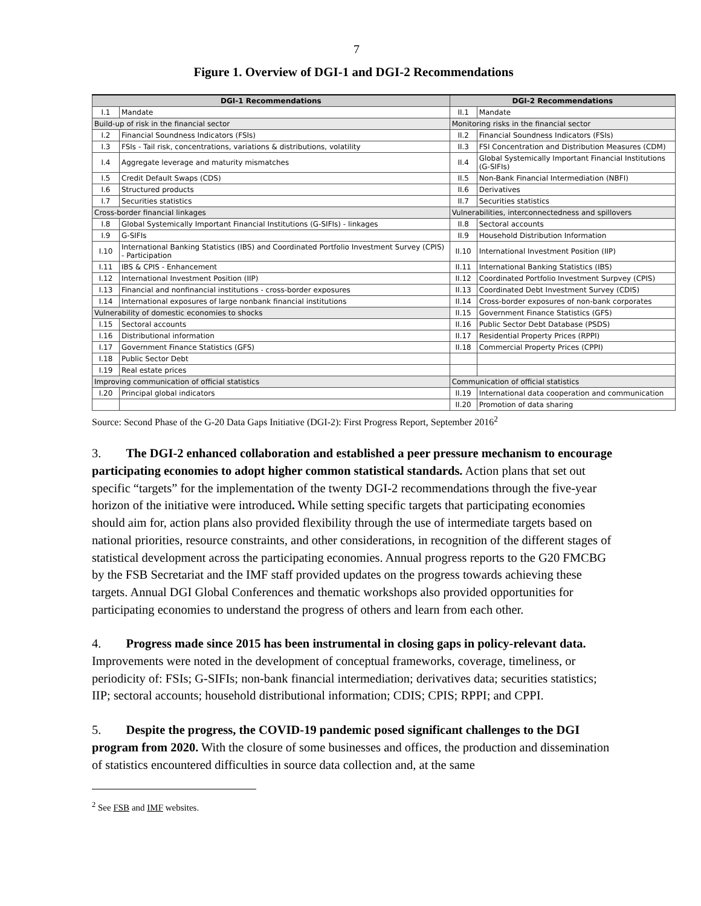7
Figure 1. Overview of DGI-1 and DGI-2 Recommendations
| DGI-1 Recommendations | | DGI-2 Recommendations | |
| --- | --- | --- | --- |
| I.1 | Mandate | II.1 | Mandate |
| Build-up of risk in the financial sector | | Monitoring risks in the financial sector | |
| I.2 | Financial Soundness Indicators (FSIs) | II.2 | Financial Soundness Indicators (FSIs) |
| I.3 | FSIs - Tail risk, concentrations, variations & distributions, volatility | II.3 | FSI Concentration and Distribution Measures (CDM) |
| I.4 | Aggregate leverage and maturity mismatches | II.4 | Global Systemically Important Financial Institutions (G-SIFIs) |
| I.5 | Credit Default Swaps (CDS) | II.5 | Non-Bank Financial Intermediation (NBFI) |
| I.6 | Structured products | II.6 | Derivatives |
| I.7 | Securities statistics | II.7 | Securities statistics |
| Cross-border financial linkages | | Vulnerabilities, interconnectedness and spillovers | |
| I.8 | Global Systemically Important Financial Institutions (G-SIFIs) - linkages | II.8 | Sectoral accounts |
| I.9 | G-SIFIs | II.9 | Household Distribution Information |
| I.10 | International Banking Statistics (IBS) and Coordinated Portfolio Investment Survey (CPIS) - Participation | II.10 | International Investment Position (IIP) |
| I.11 | IBS & CPIS - Enhancement | II.11 | International Banking Statistics (IBS) |
| I.12 | International Investment Position (IIP) | II.12 | Coordinated Portfolio Investment Surpvey (CPIS) |
| I.13 | Financial and nonfinancial institutions - cross-border exposures | II.13 | Coordinated Debt Investment Survey (CDIS) |
| I.14 | International exposures of large nonbank financial institutions | II.14 | Cross-border exposures of non-bank corporates |
| Vulnerability of domestic economies to shocks | | II.15 | Government Finance Statistics (GFS) |
| I.15 | Sectoral accounts | II.16 | Public Sector Debt Database (PSDS) |
| I.16 | Distributional information | II.17 | Residential Property Prices (RPPI) |
| I.17 | Government Finance Statistics (GFS) | II.18 | Commercial Property Prices (CPPI) |
| I.18 | Public Sector Debt | | |
| I.19 | Real estate prices | | |
| Improving communication of official statistics | | Communication of official statistics | |
| I.20 | Principal global indicators | II.19 | International data cooperation and communication |
| | | II.20 | Promotion of data sharing |
Source: Second Phase of the G-20 Data Gaps Initiative (DGI-2): First Progress Report, September 2016<sup>2</sup>
3. The DGI-2 enhanced collaboration and established a peer pressure mechanism to encourage participating economies to adopt higher common statistical standards. Action plans that set out specific “targets” for the implementation of the twenty DGI-2 recommendations through the five-year horizon of the initiative were introduced. While setting specific targets that participating economies should aim for, action plans also provided flexibility through the use of intermediate targets based on national priorities, resource constraints, and other considerations, in recognition of the different stages of statistical development across the participating economies. Annual progress reports to the G20 FMCBG by the FSB Secretariat and the IMF staff provided updates on the progress towards achieving these targets. Annual DGI Global Conferences and thematic workshops also provided opportunities for participating economies to understand the progress of others and learn from each other.
4. Progress made since 2015 has been instrumental in closing gaps in policy-relevant data. Improvements were noted in the development of conceptual frameworks, coverage, timeliness, or periodicity of: FSIs; G-SIFIs; non-bank financial intermediation; derivatives data; securities statistics; IIP; sectoral accounts; household distributional information; CDIS; CPIS; RPPI; and CPPI.
5. Despite the progress, the COVID-19 pandemic posed significant challenges to the DGI program from 2020. With the closure of some businesses and offices, the production and dissemination of statistics encountered difficulties in source data collection and, at the same
<sup>2</sup> See FSB and IMF websites.